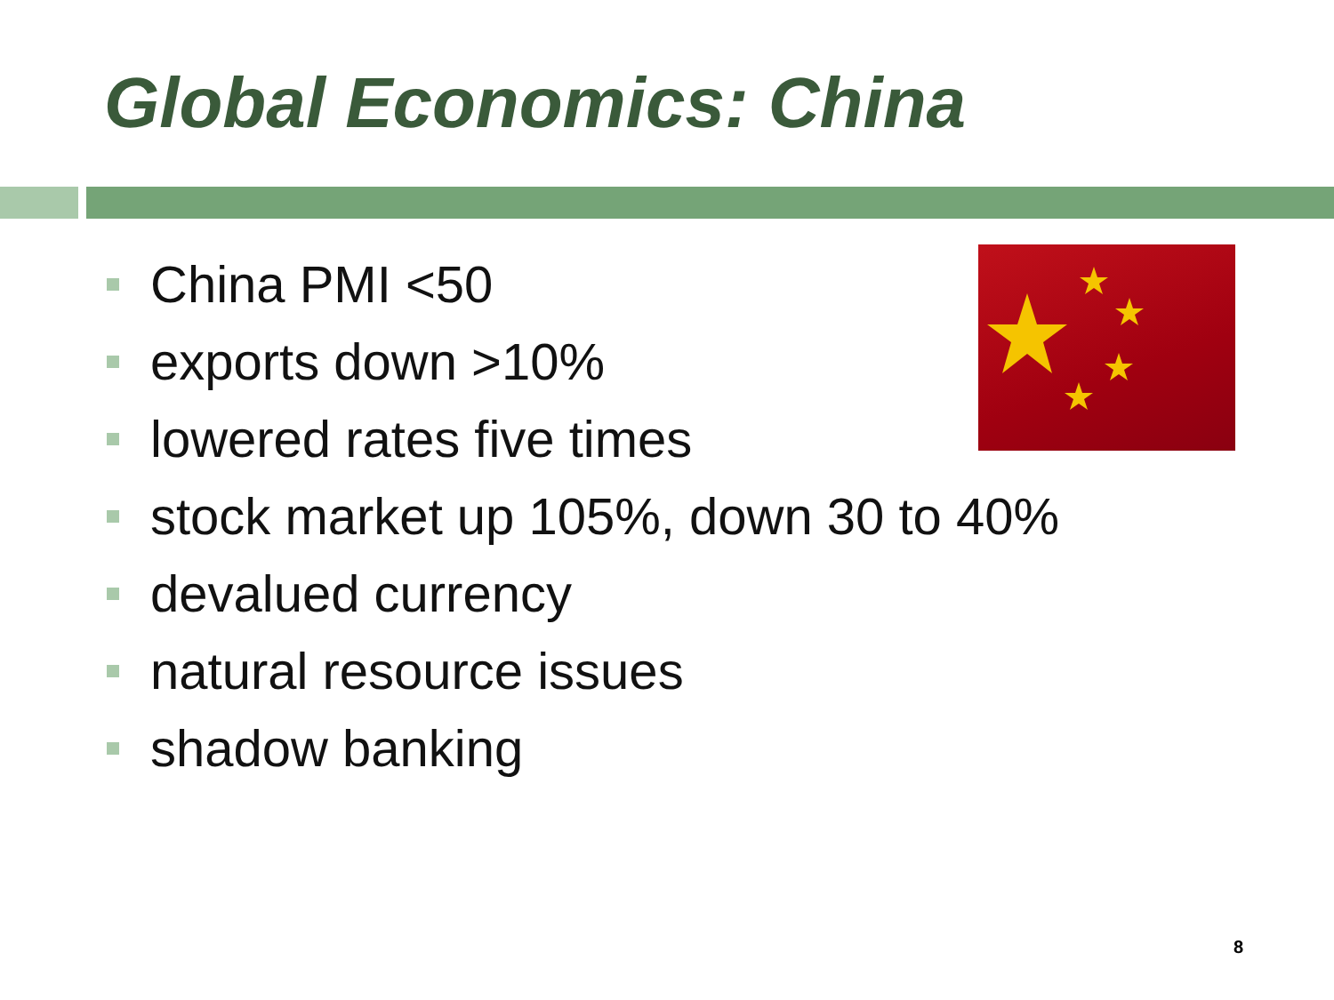Global Economics: China
China PMI <50
exports down >10%
lowered rates five times
stock market up 105%, down 30 to 40%
devalued currency
natural resource issues
shadow banking
8